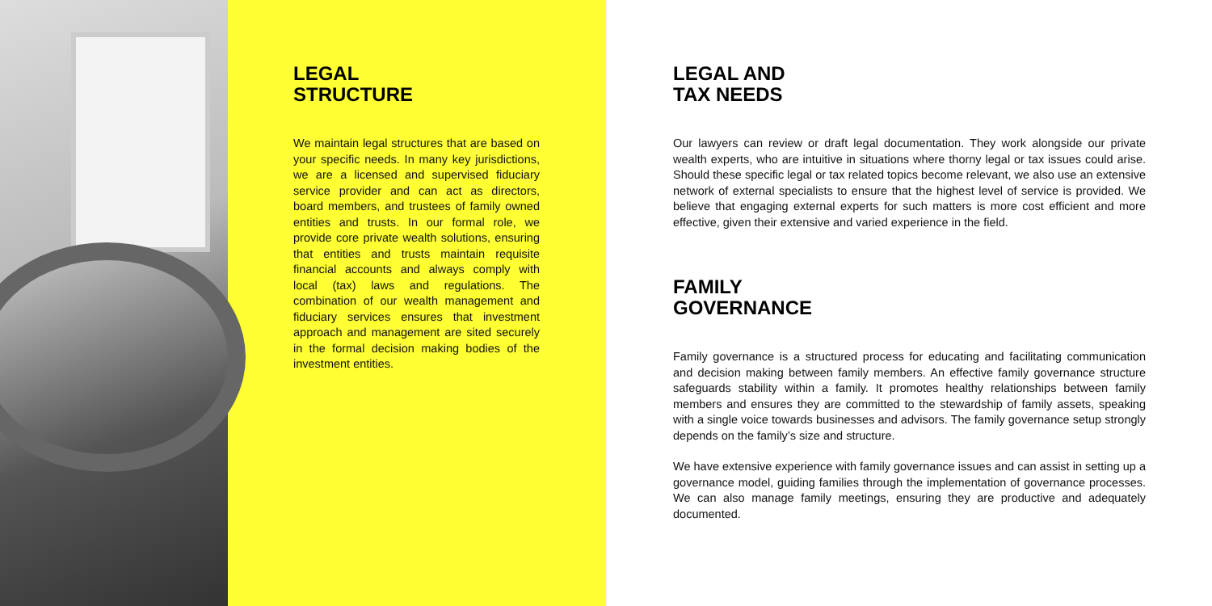LEGAL
STRUCTURE
We maintain legal structures that are based on your specific needs. In many key jurisdictions, we are a licensed and supervised fiduciary service provider and can act as directors, board members, and trustees of family owned entities and trusts. In our formal role, we provide core private wealth solutions, ensuring that entities and trusts maintain requisite financial accounts and always comply with local (tax) laws and regulations. The combination of our wealth management and fiduciary services ensures that investment approach and management are sited securely in the formal decision making bodies of the investment entities.
LEGAL AND
TAX NEEDS
Our lawyers can review or draft legal documentation. They work alongside our private wealth experts, who are intuitive in situations where thorny legal or tax issues could arise. Should these specific legal or tax related topics become relevant, we also use an extensive network of external specialists to ensure that the highest level of service is provided. We believe that engaging external experts for such matters is more cost efficient and more effective, given their extensive and varied experience in the field.
FAMILY
GOVERNANCE
Family governance is a structured process for educating and facilitating communication and decision making between family members. An effective family governance structure safeguards stability within a family. It promotes healthy relationships between family members and ensures they are committed to the stewardship of family assets, speaking with a single voice towards businesses and advisors. The family governance setup strongly depends on the family’s size and structure.
We have extensive experience with family governance issues and can assist in setting up a governance model, guiding families through the implementation of governance processes. We can also manage family meetings, ensuring they are productive and adequately documented.